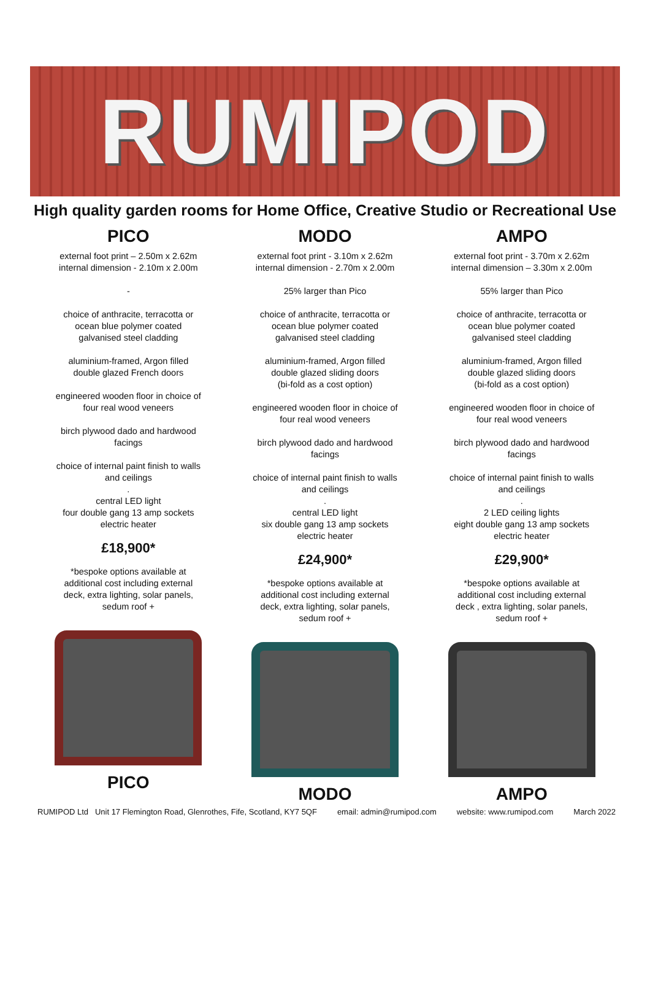RUMIPOD
High quality garden rooms for Home Office, Creative Studio or Recreational Use
PICO
external foot print – 2.50m x 2.62m
internal dimension - 2.10m x 2.00m
-
choice of anthracite, terracotta or
ocean blue polymer coated
galvanised steel cladding
aluminium-framed, Argon filled
double glazed French doors
engineered wooden floor in choice of
four real wood veneers
birch plywood dado and hardwood
facings
choice of internal paint finish to walls
and ceilings
.
central LED light
four double gang 13 amp sockets
electric heater
£18,900*
*bespoke options available at
additional cost including external
deck, extra lighting, solar panels,
sedum roof +
PICO
MODO
external foot print - 3.10m x 2.62m
internal dimension - 2.70m x 2.00m
25% larger than Pico
choice of anthracite, terracotta or
ocean blue polymer coated
galvanised steel cladding
aluminium-framed, Argon filled
double glazed sliding doors
(bi-fold as a cost option)
engineered wooden floor in choice of
four real wood veneers
birch plywood dado and hardwood
facings
choice of internal paint finish to walls
and ceilings
.
central LED light
six double gang 13 amp sockets
electric heater
£24,900*
*bespoke options available at
additional cost including external
deck, extra lighting, solar panels,
sedum roof +
MODO
AMPO
external foot print - 3.70m x 2.62m
internal dimension – 3.30m x 2.00m
55% larger than Pico
choice of anthracite, terracotta or
ocean blue polymer coated
galvanised steel cladding
aluminium-framed, Argon filled
double glazed sliding doors
(bi-fold as a cost option)
engineered wooden floor in choice of
four real wood veneers
birch plywood dado and hardwood
facings
choice of internal paint finish to walls
and ceilings
.
2 LED ceiling lights
eight double gang 13 amp sockets
electric heater
£29,900*
*bespoke options available at
additional cost including external
deck , extra lighting, solar panels,
sedum roof +
AMPO
RUMIPOD Ltd Unit 17 Flemington Road, Glenrothes, Fife, Scotland, KY7 5QF email: admin@rumipod.com website: www.rumipod.com March 2022